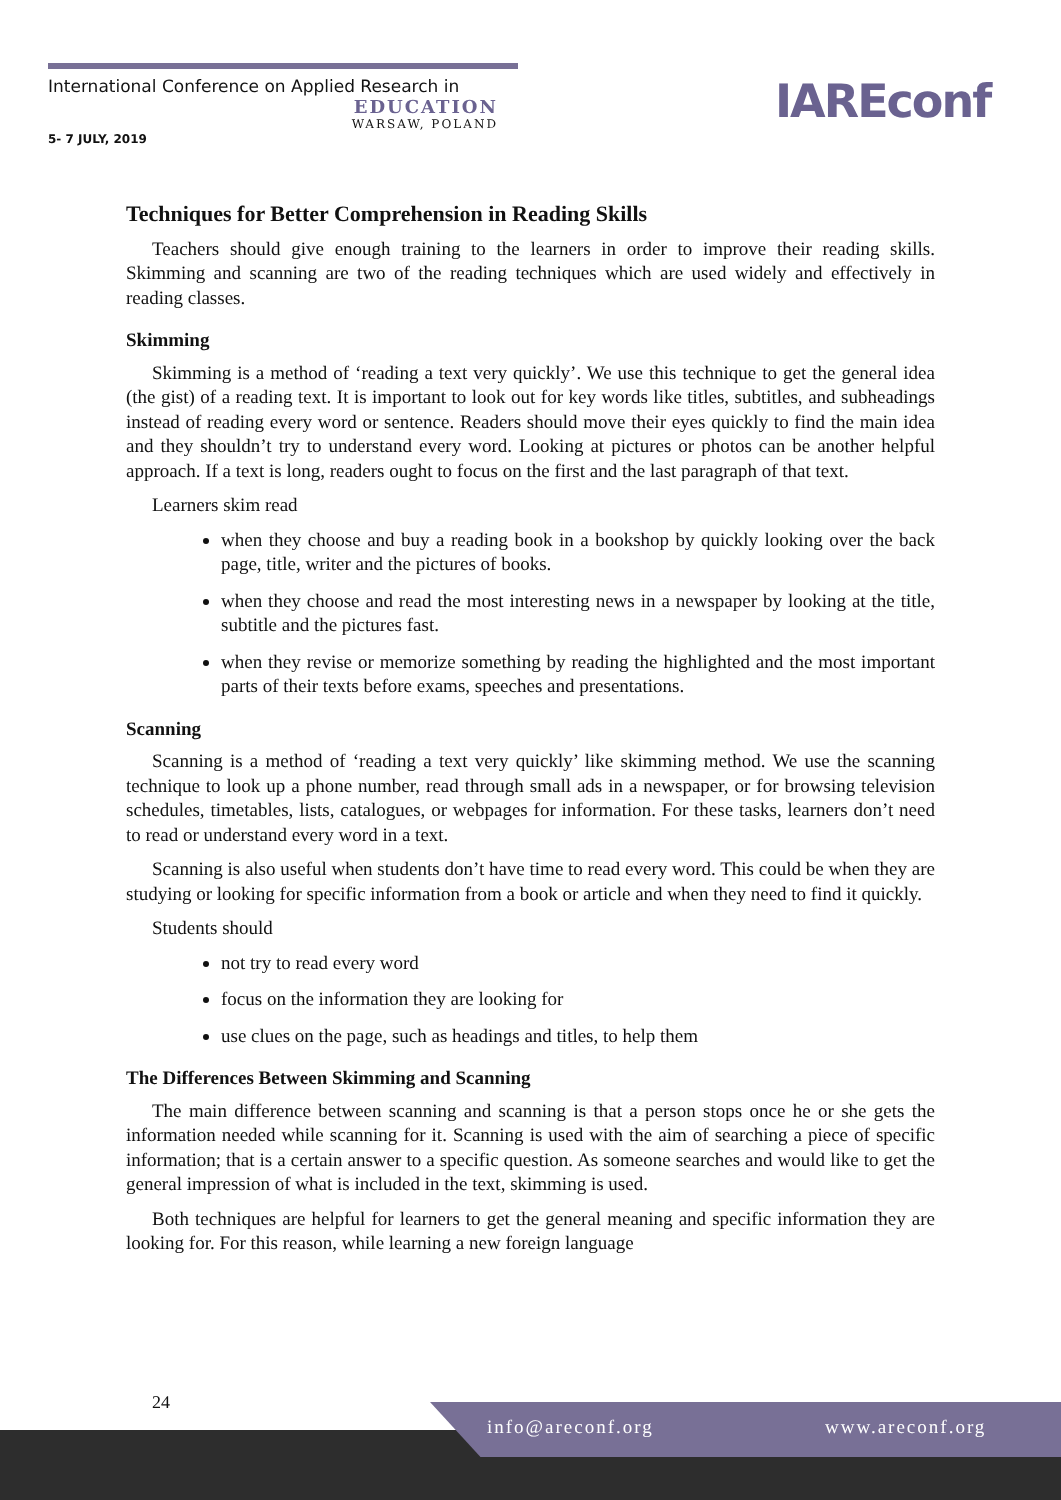International Conference on Applied Research in
EDUCATION
WARSAW, POLAND
5- 7 JULY, 2019
IAREconf
Techniques for Better Comprehension in Reading Skills
Teachers should give enough training to the learners in order to improve their reading skills. Skimming and scanning are two of the reading techniques which are used widely and effectively in reading classes.
Skimming
Skimming is a method of ‘reading a text very quickly’. We use this technique to get the general idea (the gist) of a reading text. It is important to look out for key words like titles, subtitles, and subheadings instead of reading every word or sentence. Readers should move their eyes quickly to find the main idea and they shouldn’t try to understand every word. Looking at pictures or photos can be another helpful approach. If a text is long, readers ought to focus on the first and the last paragraph of that text.
Learners skim read
when they choose and buy a reading book in a bookshop by quickly looking over the back page, title, writer and the pictures of books.
when they choose and read the most interesting news in a newspaper by looking at the title, subtitle and the pictures fast.
when they revise or memorize something by reading the highlighted and the most important parts of their texts before exams, speeches and presentations.
Scanning
Scanning is a method of ‘reading a text very quickly’ like skimming method. We use the scanning technique to look up a phone number, read through small ads in a newspaper, or for browsing television schedules, timetables, lists, catalogues, or webpages for information. For these tasks, learners don’t need to read or understand every word in a text.
Scanning is also useful when students don’t have time to read every word. This could be when they are studying or looking for specific information from a book or article and when they need to find it quickly.
Students should
not try to read every word
focus on the information they are looking for
use clues on the page, such as headings and titles, to help them
The Differences Between Skimming and Scanning
The main difference between scanning and scanning is that a person stops once he or she gets the information needed while scanning for it. Scanning is used with the aim of searching a piece of specific information; that is a certain answer to a specific question. As someone searches and would like to get the general impression of what is included in the text, skimming is used.
Both techniques are helpful for learners to get the general meaning and specific information they are looking for. For this reason, while learning a new foreign language
24 info@areconf.org www.areconf.org